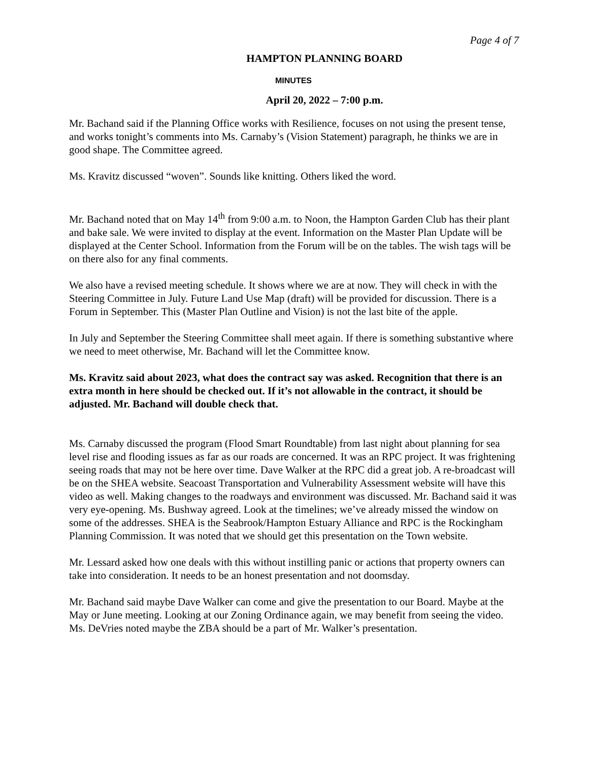Page 4 of 7
HAMPTON PLANNING BOARD
MINUTES
April 20, 2022 – 7:00 p.m.
Mr. Bachand said if the Planning Office works with Resilience, focuses on not using the present tense, and works tonight’s comments into Ms. Carnaby’s (Vision Statement) paragraph, he thinks we are in good shape. The Committee agreed.
Ms. Kravitz discussed “woven”. Sounds like knitting. Others liked the word.
Mr. Bachand noted that on May 14<sup>th</sup> from 9:00 a.m. to Noon, the Hampton Garden Club has their plant and bake sale. We were invited to display at the event. Information on the Master Plan Update will be displayed at the Center School. Information from the Forum will be on the tables. The wish tags will be on there also for any final comments.
We also have a revised meeting schedule. It shows where we are at now. They will check in with the Steering Committee in July. Future Land Use Map (draft) will be provided for discussion. There is a Forum in September. This (Master Plan Outline and Vision) is not the last bite of the apple.
In July and September the Steering Committee shall meet again. If there is something substantive where we need to meet otherwise, Mr. Bachand will let the Committee know.
Ms. Kravitz said about 2023, what does the contract say was asked. Recognition that there is an extra month in here should be checked out. If it’s not allowable in the contract, it should be adjusted. Mr. Bachand will double check that.
Ms. Carnaby discussed the program (Flood Smart Roundtable) from last night about planning for sea level rise and flooding issues as far as our roads are concerned. It was an RPC project. It was frightening seeing roads that may not be here over time. Dave Walker at the RPC did a great job. A re-broadcast will be on the SHEA website. Seacoast Transportation and Vulnerability Assessment website will have this video as well. Making changes to the roadways and environment was discussed. Mr. Bachand said it was very eye-opening. Ms. Bushway agreed. Look at the timelines; we’ve already missed the window on some of the addresses. SHEA is the Seabrook/Hampton Estuary Alliance and RPC is the Rockingham Planning Commission. It was noted that we should get this presentation on the Town website.
Mr. Lessard asked how one deals with this without instilling panic or actions that property owners can take into consideration. It needs to be an honest presentation and not doomsday.
Mr. Bachand said maybe Dave Walker can come and give the presentation to our Board. Maybe at the May or June meeting. Looking at our Zoning Ordinance again, we may benefit from seeing the video. Ms. DeVries noted maybe the ZBA should be a part of Mr. Walker’s presentation.